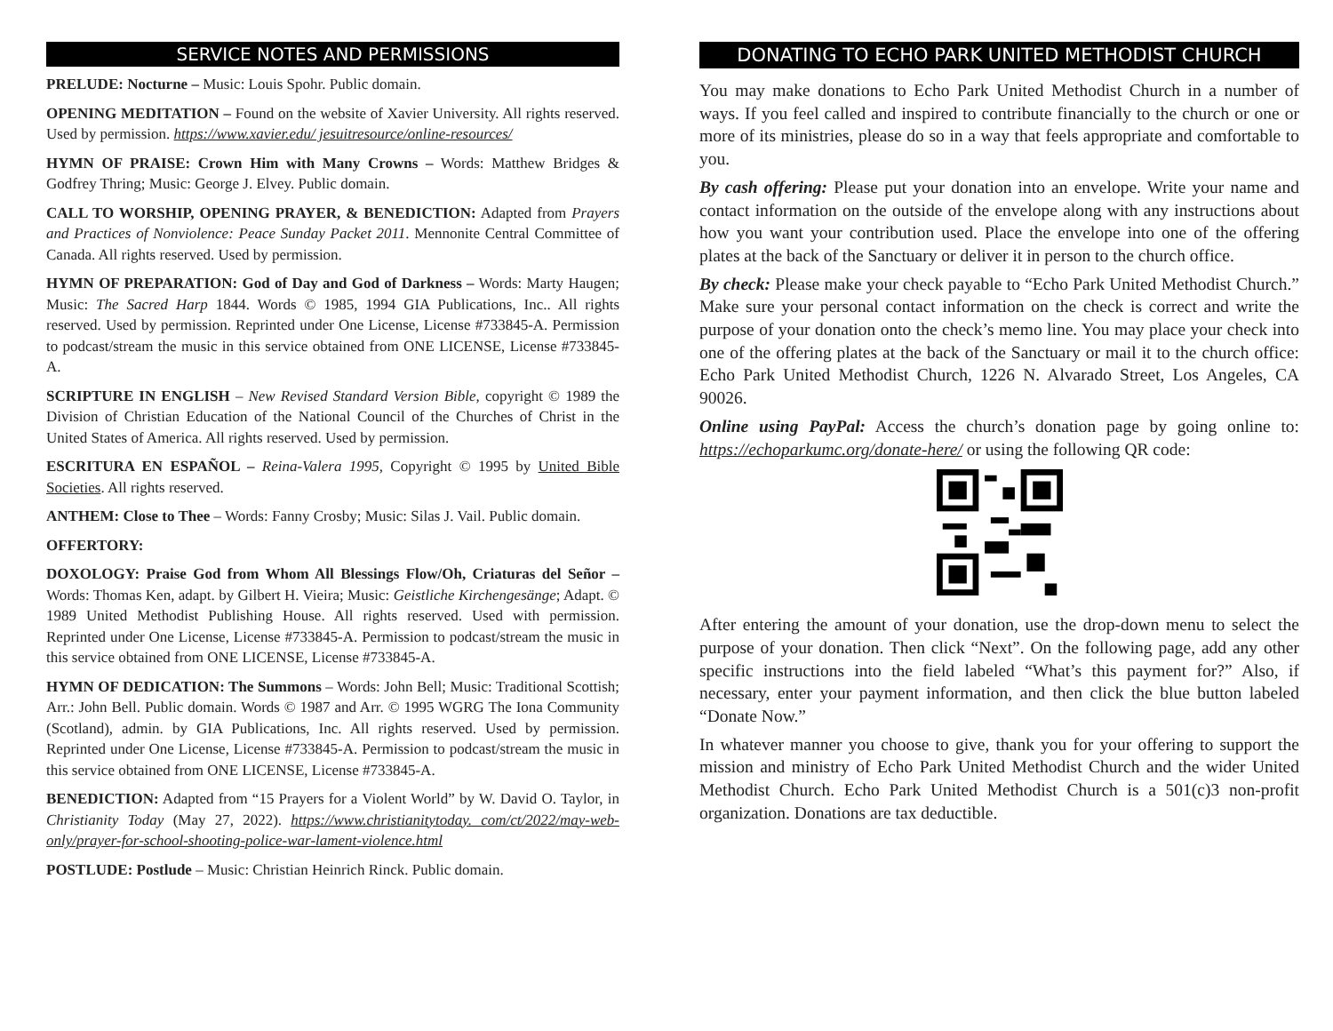SERVICE NOTES AND PERMISSIONS
PRELUDE: Nocturne – Music: Louis Spohr. Public domain.
OPENING MEDITATION – Found on the website of Xavier University. All rights reserved. Used by permission. https://www.xavier.edu/ jesuitresource/online-resources/
HYMN OF PRAISE: Crown Him with Many Crowns – Words: Matthew Bridges & Godfrey Thring; Music: George J. Elvey. Public domain.
CALL TO WORSHIP, OPENING PRAYER, & BENEDICTION: Adapted from Prayers and Practices of Nonviolence: Peace Sunday Packet 2011. Mennonite Central Committee of Canada. All rights reserved. Used by permission.
HYMN OF PREPARATION: God of Day and God of Darkness – Words: Marty Haugen; Music: The Sacred Harp 1844. Words © 1985, 1994 GIA Publications, Inc.. All rights reserved. Used by permission. Reprinted under One License, License #733845-A. Permission to podcast/stream the music in this service obtained from ONE LICENSE, License #733845-A.
SCRIPTURE IN ENGLISH – New Revised Standard Version Bible, copyright © 1989 the Division of Christian Education of the National Council of the Churches of Christ in the United States of America. All rights reserved. Used by permission.
ESCRITURA EN ESPAÑOL – Reina-Valera 1995, Copyright © 1995 by United Bible Societies. All rights reserved.
ANTHEM: Close to Thee – Words: Fanny Crosby; Music: Silas J. Vail. Public domain.
OFFERTORY:
DOXOLOGY: Praise God from Whom All Blessings Flow/Oh, Criaturas del Señor – Words: Thomas Ken, adapt. by Gilbert H. Vieira; Music: Geistliche Kirchengesänge; Adapt. © 1989 United Methodist Publishing House. All rights reserved. Used with permission. Reprinted under One License, License #733845-A. Permission to podcast/stream the music in this service obtained from ONE LICENSE, License #733845-A.
HYMN OF DEDICATION: The Summons – Words: John Bell; Music: Traditional Scottish; Arr.: John Bell. Public domain. Words © 1987 and Arr. © 1995 WGRG The Iona Community (Scotland), admin. by GIA Publications, Inc. All rights reserved. Used by permission. Reprinted under One License, License #733845-A. Permission to podcast/stream the music in this service obtained from ONE LICENSE, License #733845-A.
BENEDICTION: Adapted from “15 Prayers for a Violent World” by W. David O. Taylor, in Christianity Today (May 27, 2022). https://www.christianitytoday. com/ct/2022/may-web-only/prayer-for-school-shooting-police-war-lament-violence.html
POSTLUDE: Postlude – Music: Christian Heinrich Rinck. Public domain.
DONATING TO ECHO PARK UNITED METHODIST CHURCH
You may make donations to Echo Park United Methodist Church in a number of ways. If you feel called and inspired to contribute financially to the church or one or more of its ministries, please do so in a way that feels appropriate and comfortable to you.
By cash offering: Please put your donation into an envelope. Write your name and contact information on the outside of the envelope along with any instructions about how you want your contribution used. Place the envelope into one of the offering plates at the back of the Sanctuary or deliver it in person to the church office.
By check: Please make your check payable to “Echo Park United Methodist Church.” Make sure your personal contact information on the check is correct and write the purpose of your donation onto the check’s memo line. You may place your check into one of the offering plates at the back of the Sanctuary or mail it to the church office: Echo Park United Methodist Church, 1226 N. Alvarado Street, Los Angeles, CA 90026.
Online using PayPal: Access the church’s donation page by going online to: https://echoparkumc.org/donate-here/ or using the following QR code:
After entering the amount of your donation, use the drop-down menu to select the purpose of your donation. Then click “Next”. On the following page, add any other specific instructions into the field labeled “What’s this payment for?” Also, if necessary, enter your payment information, and then click the blue button labeled “Donate Now.”
In whatever manner you choose to give, thank you for your offering to support the mission and ministry of Echo Park United Methodist Church and the wider United Methodist Church. Echo Park United Methodist Church is a 501(c)3 non-profit organization. Donations are tax deductible.